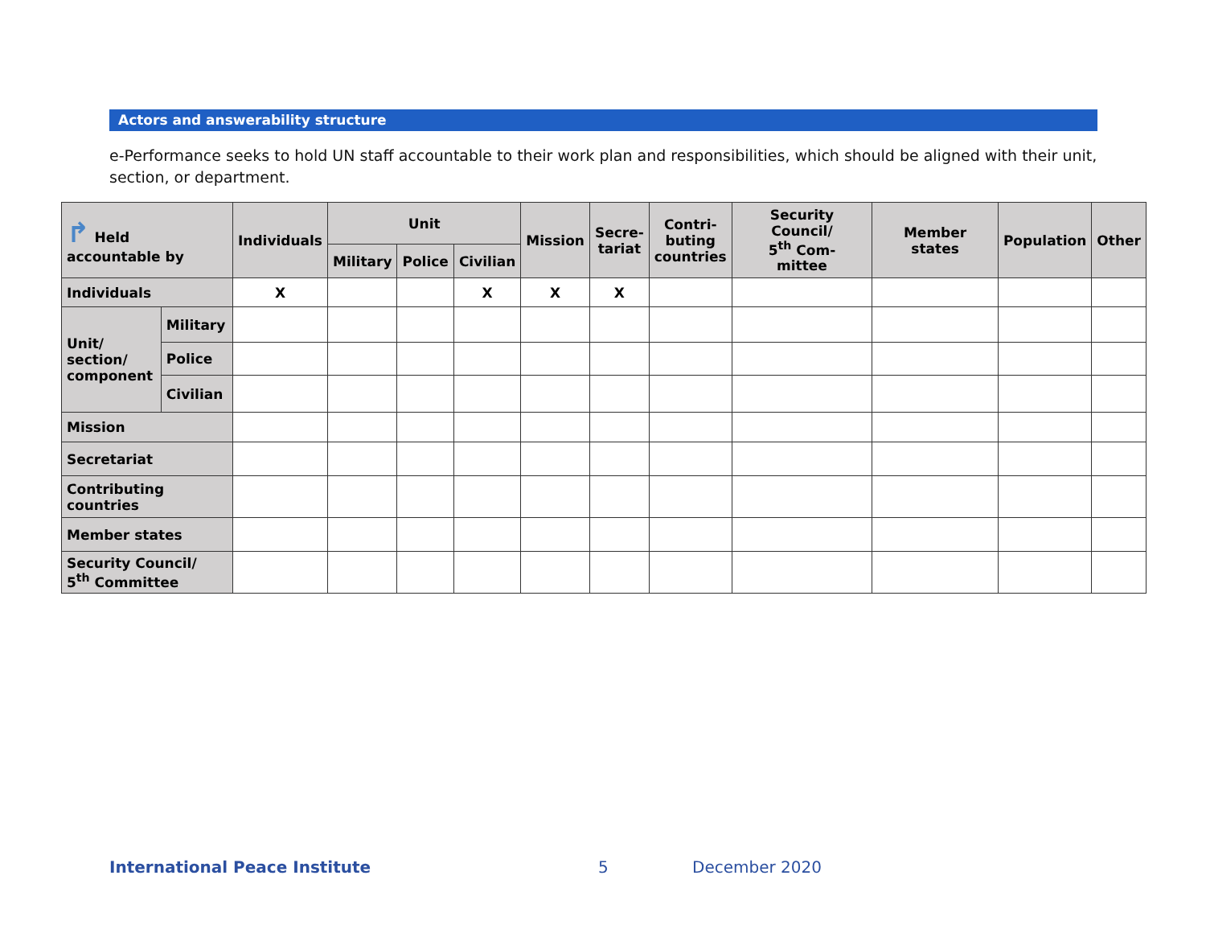Actors and answerability structure
e-Performance seeks to hold UN staff accountable to their work plan and responsibilities, which should be aligned with their unit, section, or department.
| ↱ Held accountable by | | Individuals | Unit | | | Mission | Secre- tariat | Contri- buting countries | Security Council/ 5<sup>th</sup> Com- mittee | Member states | Population | Other |
| --- | --- | --- | --- | --- | --- | --- | --- | --- | --- | --- | --- | --- |
| | | | Military | Police | Civilian | | | | | | | |
| Individuals | | X | | | X | X | X | | | | | |
| Unit/ section/ component | Military | | | | | | | | | | | |
| | Police | | | | | | | | | | | |
| | Civilian | | | | | | | | | | | |
| Mission | | | | | | | | | | | | |
| Secretariat | | | | | | | | | | | | |
| Contributing countries | | | | | | | | | | | | |
| Member states | | | | | | | | | | | | |
| Security Council/ 5<sup>th</sup> Committee | | | | | | | | | | | | |
International Peace Institute 5 December 2020